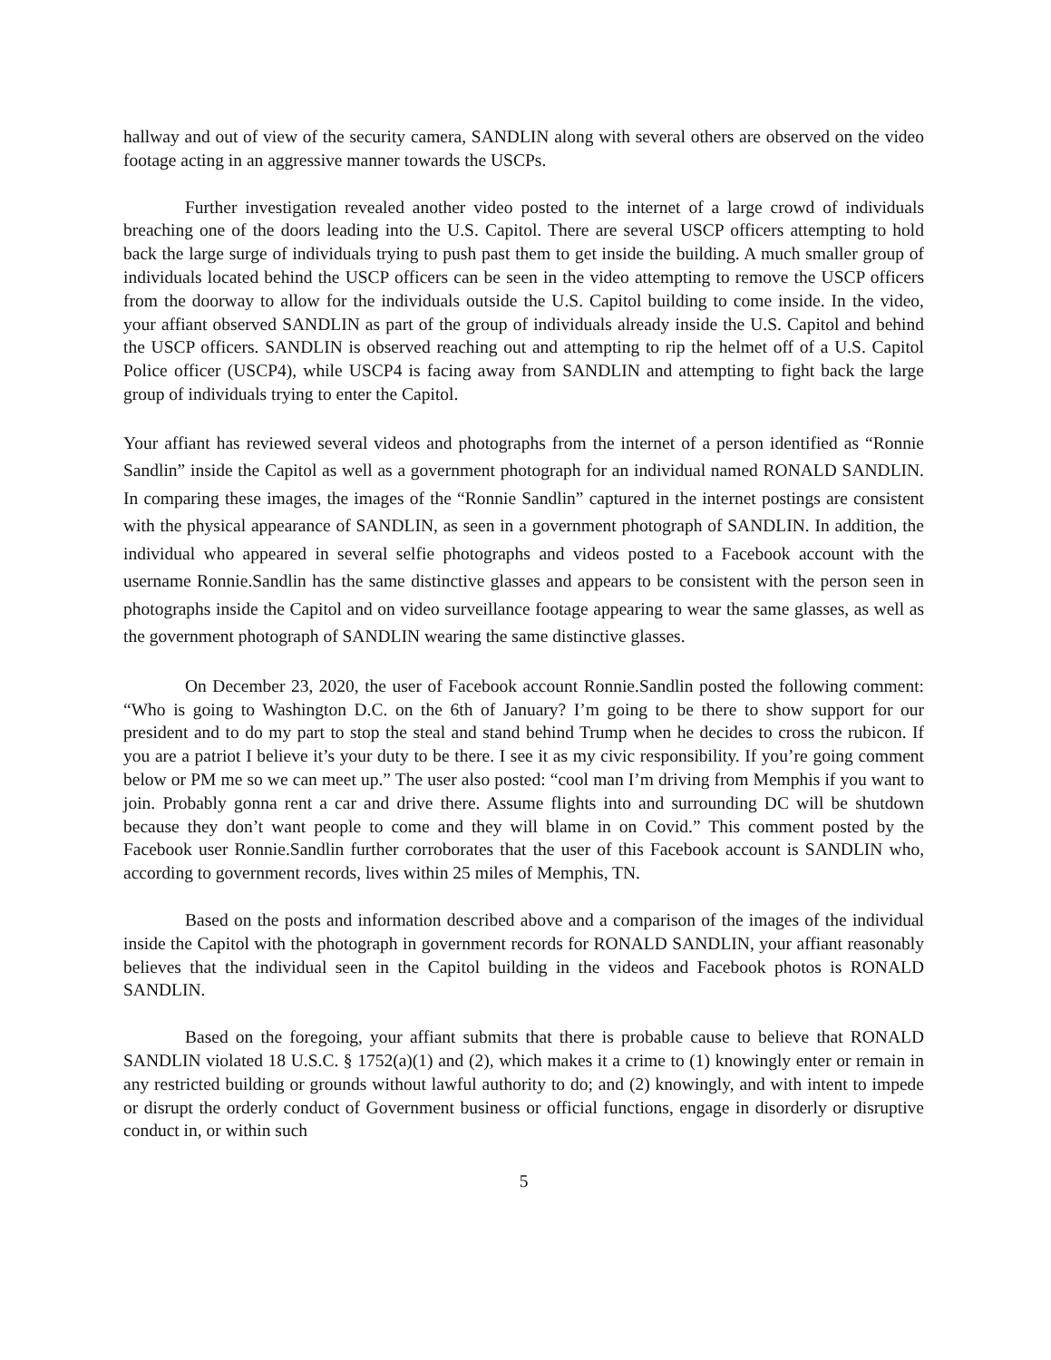hallway and out of view of the security camera, SANDLIN along with several others are observed on the video footage acting in an aggressive manner towards the USCPs.
Further investigation revealed another video posted to the internet of a large crowd of individuals breaching one of the doors leading into the U.S. Capitol. There are several USCP officers attempting to hold back the large surge of individuals trying to push past them to get inside the building. A much smaller group of individuals located behind the USCP officers can be seen in the video attempting to remove the USCP officers from the doorway to allow for the individuals outside the U.S. Capitol building to come inside. In the video, your affiant observed SANDLIN as part of the group of individuals already inside the U.S. Capitol and behind the USCP officers. SANDLIN is observed reaching out and attempting to rip the helmet off of a U.S. Capitol Police officer (USCP4), while USCP4 is facing away from SANDLIN and attempting to fight back the large group of individuals trying to enter the Capitol.
Your affiant has reviewed several videos and photographs from the internet of a person identified as “Ronnie Sandlin” inside the Capitol as well as a government photograph for an individual named RONALD SANDLIN. In comparing these images, the images of the “Ronnie Sandlin” captured in the internet postings are consistent with the physical appearance of SANDLIN, as seen in a government photograph of SANDLIN. In addition, the individual who appeared in several selfie photographs and videos posted to a Facebook account with the username Ronnie.Sandlin has the same distinctive glasses and appears to be consistent with the person seen in photographs inside the Capitol and on video surveillance footage appearing to wear the same glasses, as well as the government photograph of SANDLIN wearing the same distinctive glasses.
On December 23, 2020, the user of Facebook account Ronnie.Sandlin posted the following comment: “Who is going to Washington D.C. on the 6th of January? I’m going to be there to show support for our president and to do my part to stop the steal and stand behind Trump when he decides to cross the rubicon. If you are a patriot I believe it’s your duty to be there. I see it as my civic responsibility. If you’re going comment below or PM me so we can meet up.” The user also posted: “cool man I’m driving from Memphis if you want to join. Probably gonna rent a car and drive there. Assume flights into and surrounding DC will be shutdown because they don’t want people to come and they will blame in on Covid.” This comment posted by the Facebook user Ronnie.Sandlin further corroborates that the user of this Facebook account is SANDLIN who, according to government records, lives within 25 miles of Memphis, TN.
Based on the posts and information described above and a comparison of the images of the individual inside the Capitol with the photograph in government records for RONALD SANDLIN, your affiant reasonably believes that the individual seen in the Capitol building in the videos and Facebook photos is RONALD SANDLIN.
Based on the foregoing, your affiant submits that there is probable cause to believe that RONALD SANDLIN violated 18 U.S.C. § 1752(a)(1) and (2), which makes it a crime to (1) knowingly enter or remain in any restricted building or grounds without lawful authority to do; and (2) knowingly, and with intent to impede or disrupt the orderly conduct of Government business or official functions, engage in disorderly or disruptive conduct in, or within such
5